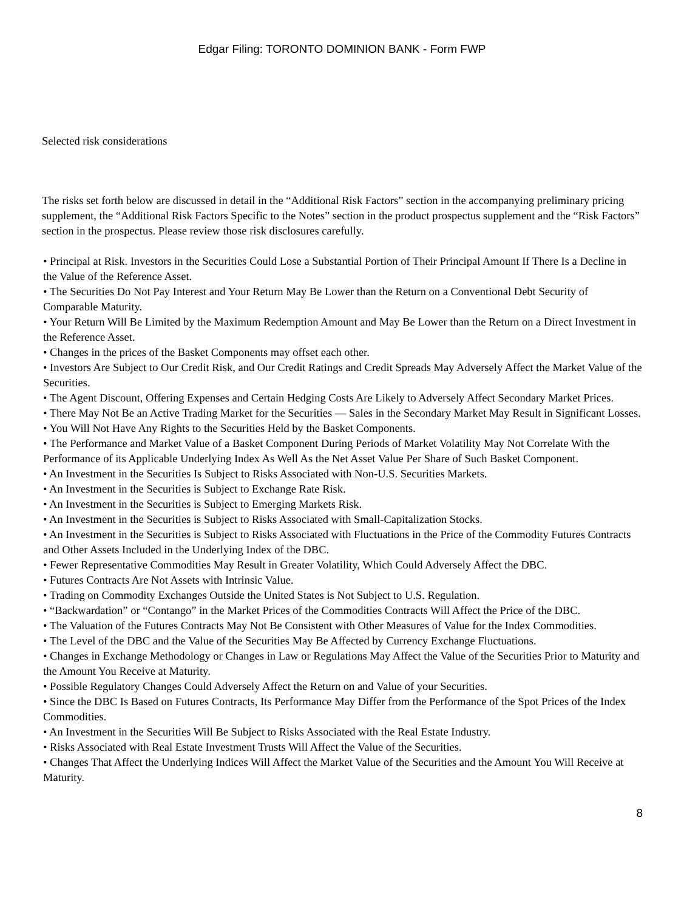Edgar Filing: TORONTO DOMINION BANK - Form FWP
Selected risk considerations
The risks set forth below are discussed in detail in the “Additional Risk Factors” section in the accompanying preliminary pricing supplement, the “Additional Risk Factors Specific to the Notes” section in the product prospectus supplement and the “Risk Factors” section in the prospectus. Please review those risk disclosures carefully.
• Principal at Risk. Investors in the Securities Could Lose a Substantial Portion of Their Principal Amount If There Is a Decline in the Value of the Reference Asset.
• The Securities Do Not Pay Interest and Your Return May Be Lower than the Return on a Conventional Debt Security of Comparable Maturity.
• Your Return Will Be Limited by the Maximum Redemption Amount and May Be Lower than the Return on a Direct Investment in the Reference Asset.
• Changes in the prices of the Basket Components may offset each other.
• Investors Are Subject to Our Credit Risk, and Our Credit Ratings and Credit Spreads May Adversely Affect the Market Value of the Securities.
• The Agent Discount, Offering Expenses and Certain Hedging Costs Are Likely to Adversely Affect Secondary Market Prices.
• There May Not Be an Active Trading Market for the Securities — Sales in the Secondary Market May Result in Significant Losses.
• You Will Not Have Any Rights to the Securities Held by the Basket Components.
• The Performance and Market Value of a Basket Component During Periods of Market Volatility May Not Correlate With the Performance of its Applicable Underlying Index As Well As the Net Asset Value Per Share of Such Basket Component.
• An Investment in the Securities Is Subject to Risks Associated with Non-U.S. Securities Markets.
• An Investment in the Securities is Subject to Exchange Rate Risk.
• An Investment in the Securities is Subject to Emerging Markets Risk.
• An Investment in the Securities is Subject to Risks Associated with Small-Capitalization Stocks.
• An Investment in the Securities is Subject to Risks Associated with Fluctuations in the Price of the Commodity Futures Contracts and Other Assets Included in the Underlying Index of the DBC.
• Fewer Representative Commodities May Result in Greater Volatility, Which Could Adversely Affect the DBC.
• Futures Contracts Are Not Assets with Intrinsic Value.
• Trading on Commodity Exchanges Outside the United States is Not Subject to U.S. Regulation.
• “Backwardation” or “Contango” in the Market Prices of the Commodities Contracts Will Affect the Price of the DBC.
• The Valuation of the Futures Contracts May Not Be Consistent with Other Measures of Value for the Index Commodities.
• The Level of the DBC and the Value of the Securities May Be Affected by Currency Exchange Fluctuations.
• Changes in Exchange Methodology or Changes in Law or Regulations May Affect the Value of the Securities Prior to Maturity and the Amount You Receive at Maturity.
• Possible Regulatory Changes Could Adversely Affect the Return on and Value of your Securities.
• Since the DBC Is Based on Futures Contracts, Its Performance May Differ from the Performance of the Spot Prices of the Index Commodities.
• An Investment in the Securities Will Be Subject to Risks Associated with the Real Estate Industry.
• Risks Associated with Real Estate Investment Trusts Will Affect the Value of the Securities.
• Changes That Affect the Underlying Indices Will Affect the Market Value of the Securities and the Amount You Will Receive at Maturity.
8